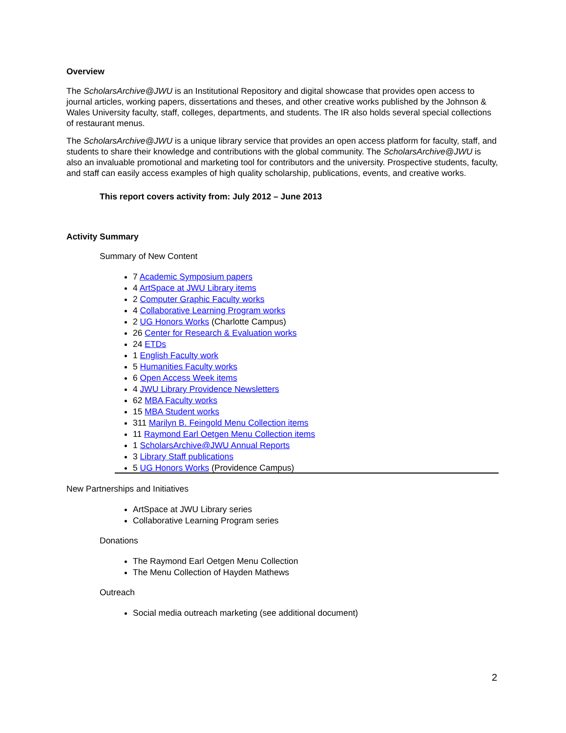Overview
The ScholarsArchive@JWU is an Institutional Repository and digital showcase that provides open access to journal articles, working papers, dissertations and theses, and other creative works published by the Johnson & Wales University faculty, staff, colleges, departments, and students. The IR also holds several special collections of restaurant menus.
The ScholarsArchive@JWU is a unique library service that provides an open access platform for faculty, staff, and students to share their knowledge and contributions with the global community. The ScholarsArchive@JWU is also an invaluable promotional and marketing tool for contributors and the university. Prospective students, faculty, and staff can easily access examples of high quality scholarship, publications, events, and creative works.
This report covers activity from: July 2012 – June 2013
Activity Summary
Summary of New Content
7 Academic Symposium papers
4 ArtSpace at JWU Library items
2 Computer Graphic Faculty works
4 Collaborative Learning Program works
2 UG Honors Works (Charlotte Campus)
26 Center for Research & Evaluation works
24 ETDs
1 English Faculty work
5 Humanities Faculty works
6 Open Access Week items
4 JWU Library Providence Newsletters
62 MBA Faculty works
15 MBA Student works
311 Marilyn B. Feingold Menu Collection items
11 Raymond Earl Oetgen Menu Collection items
1 ScholarsArchive@JWU Annual Reports
3 Library Staff publications
5 UG Honors Works (Providence Campus)
New Partnerships and Initiatives
ArtSpace at JWU Library series
Collaborative Learning Program series
Donations
The Raymond Earl Oetgen Menu Collection
The Menu Collection of Hayden Mathews
Outreach
Social media outreach marketing (see additional document)
2